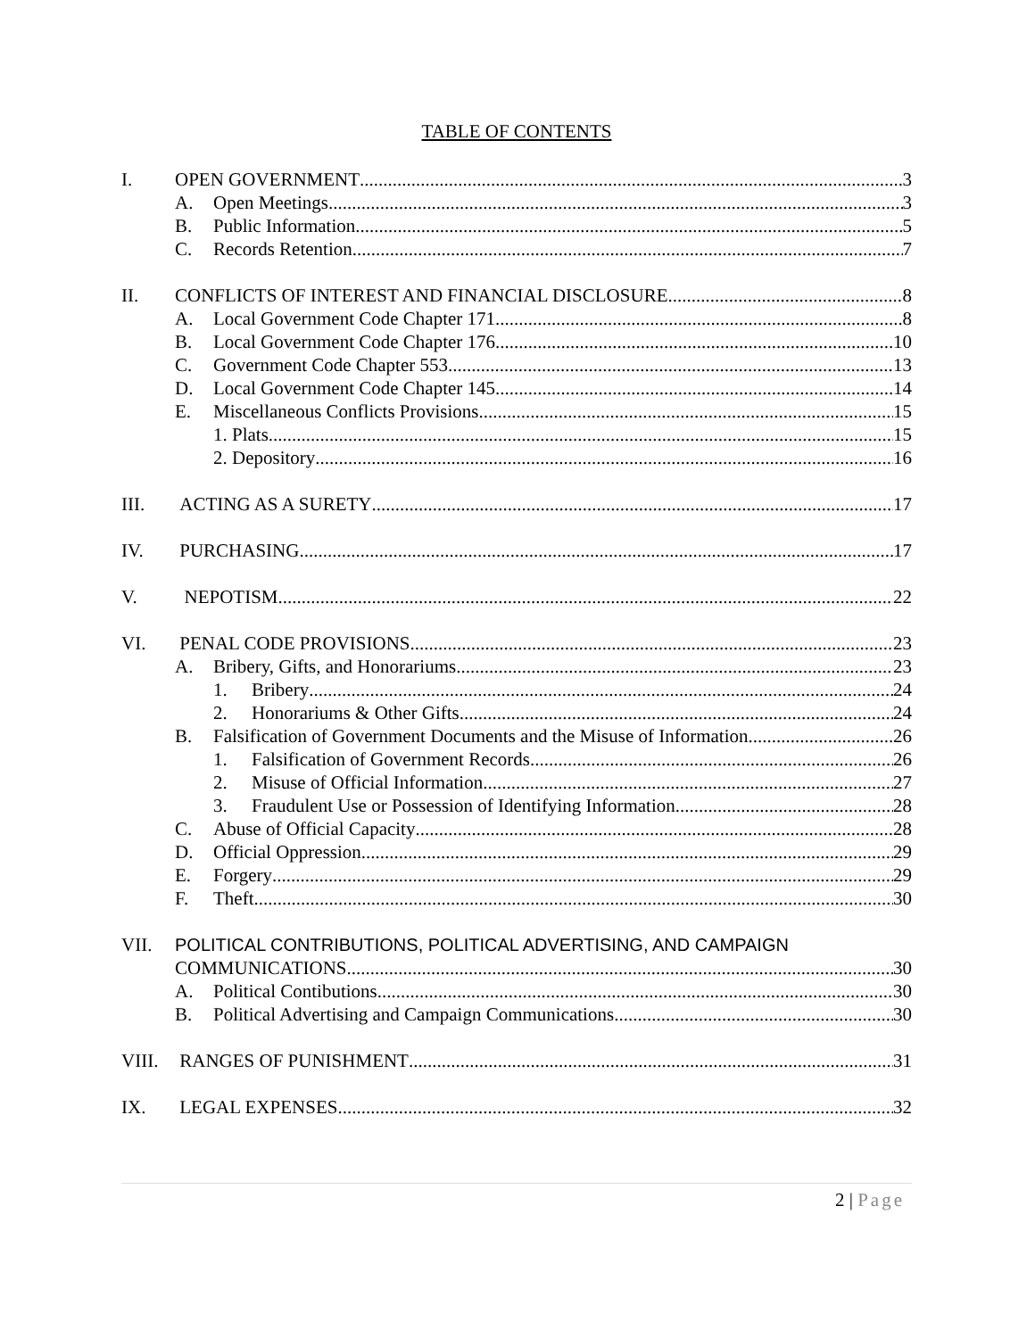TABLE OF CONTENTS
I. OPEN GOVERNMENT 3
A. Open Meetings 3
B. Public Information 5
C. Records Retention 7
II. CONFLICTS OF INTEREST AND FINANCIAL DISCLOSURE 8
A. Local Government Code Chapter 171 8
B. Local Government Code Chapter 176 10
C. Government Code Chapter 553 13
D. Local Government Code Chapter 145 14
E. Miscellaneous Conflicts Provisions 15
1. Plats. 15
2. Depository 16
III. ACTING AS A SURETY 17
IV. PURCHASING 17
V. NEPOTISM 22
VI. PENAL CODE PROVISIONS 23
A. Bribery, Gifts, and Honorariums 23
1. Bribery 24
2. Honorariums & Other Gifts 24
B. Falsification of Government Documents and the Misuse of Information 26
1. Falsification of Government Records 26
2. Misuse of Official Information 27
3. Fraudulent Use or Possession of Identifying Information 28
C. Abuse of Official Capacity 28
D. Official Oppression 29
E. Forgery 29
F. Theft 30
VII. POLITICAL CONTRIBUTIONS, POLITICAL ADVERTISING, AND CAMPAIGN
COMMUNICATIONS 30
A. Political Contibutions. 30
B. Political Advertising and Campaign Communications 30
VIII.
RANGES OF PUNISHMENT 31
IX. LEGAL EXPENSES 32
2 | Page